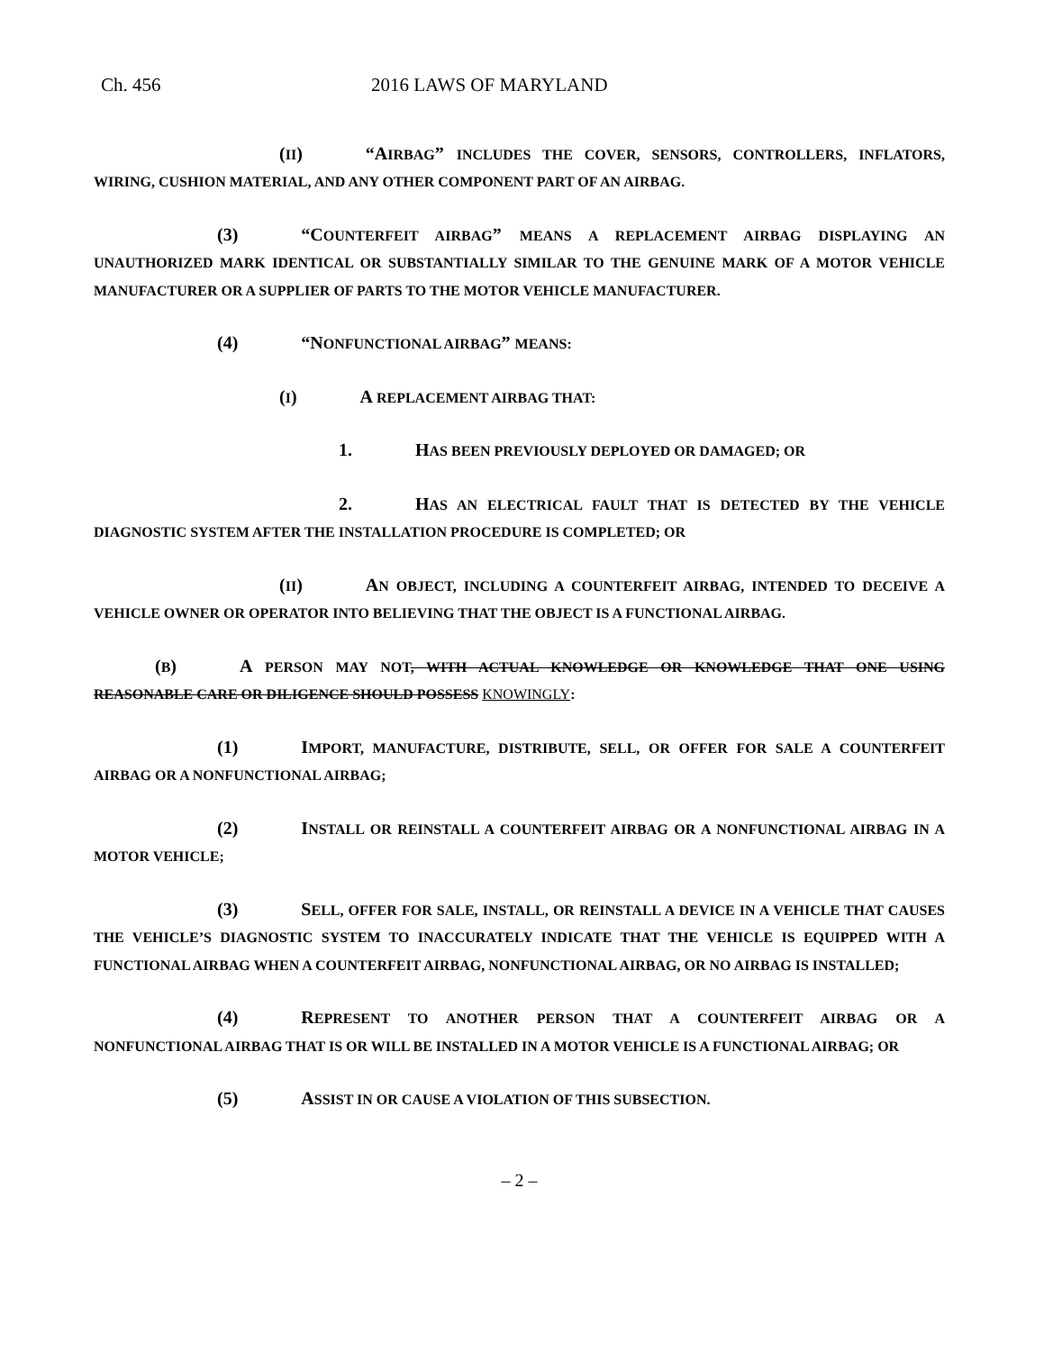Ch. 456 2016 LAWS OF MARYLAND
(II) “AIRBAG” INCLUDES THE COVER, SENSORS, CONTROLLERS, INFLATORS, WIRING, CUSHION MATERIAL, AND ANY OTHER COMPONENT PART OF AN AIRBAG.
(3) “COUNTERFEIT AIRBAG” MEANS A REPLACEMENT AIRBAG DISPLAYING AN UNAUTHORIZED MARK IDENTICAL OR SUBSTANTIALLY SIMILAR TO THE GENUINE MARK OF A MOTOR VEHICLE MANUFACTURER OR A SUPPLIER OF PARTS TO THE MOTOR VEHICLE MANUFACTURER.
(4) “NONFUNCTIONAL AIRBAG” MEANS:
(I) A REPLACEMENT AIRBAG THAT:
1. HAS BEEN PREVIOUSLY DEPLOYED OR DAMAGED; OR
2. HAS AN ELECTRICAL FAULT THAT IS DETECTED BY THE VEHICLE DIAGNOSTIC SYSTEM AFTER THE INSTALLATION PROCEDURE IS COMPLETED; OR
(II) AN OBJECT, INCLUDING A COUNTERFEIT AIRBAG, INTENDED TO DECEIVE A VEHICLE OWNER OR OPERATOR INTO BELIEVING THAT THE OBJECT IS A FUNCTIONAL AIRBAG.
(B) A PERSON MAY NOT, WITH ACTUAL KNOWLEDGE OR KNOWLEDGE THAT ONE USING REASONABLE CARE OR DILIGENCE SHOULD POSSESS KNOWINGLY:
(1) IMPORT, MANUFACTURE, DISTRIBUTE, SELL, OR OFFER FOR SALE A COUNTERFEIT AIRBAG OR A NONFUNCTIONAL AIRBAG;
(2) INSTALL OR REINSTALL A COUNTERFEIT AIRBAG OR A NONFUNCTIONAL AIRBAG IN A MOTOR VEHICLE;
(3) SELL, OFFER FOR SALE, INSTALL, OR REINSTALL A DEVICE IN A VEHICLE THAT CAUSES THE VEHICLE’S DIAGNOSTIC SYSTEM TO INACCURATELY INDICATE THAT THE VEHICLE IS EQUIPPED WITH A FUNCTIONAL AIRBAG WHEN A COUNTERFEIT AIRBAG, NONFUNCTIONAL AIRBAG, OR NO AIRBAG IS INSTALLED;
(4) REPRESENT TO ANOTHER PERSON THAT A COUNTERFEIT AIRBAG OR A NONFUNCTIONAL AIRBAG THAT IS OR WILL BE INSTALLED IN A MOTOR VEHICLE IS A FUNCTIONAL AIRBAG; OR
(5) ASSIST IN OR CAUSE A VIOLATION OF THIS SUBSECTION.
– 2 –